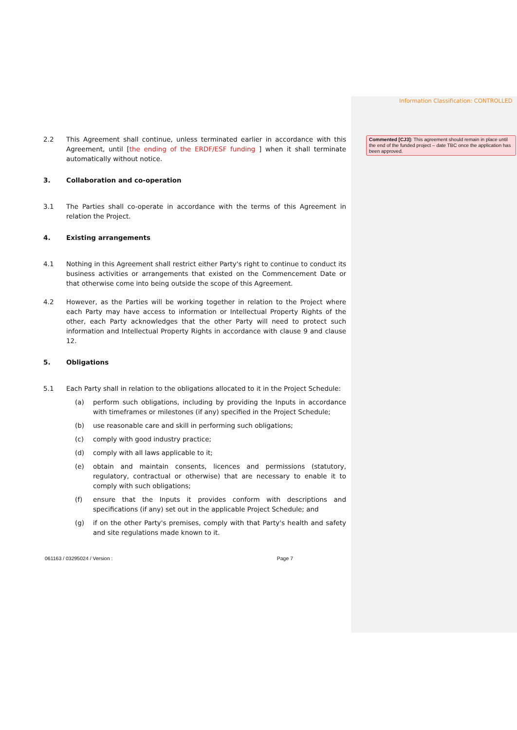Information Classification: CONTROLLED
Commented [CJ3]: This agreement should remain in place until the end of the funded project – date TBC once the application has been approved.
2.2 This Agreement shall continue, unless terminated earlier in accordance with this Agreement, until [the ending of the ERDF/ESF funding ] when it shall terminate automatically without notice.
3. Collaboration and co-operation
3.1 The Parties shall co-operate in accordance with the terms of this Agreement in relation the Project.
4. Existing arrangements
4.1 Nothing in this Agreement shall restrict either Party's right to continue to conduct its business activities or arrangements that existed on the Commencement Date or that otherwise come into being outside the scope of this Agreement.
4.2 However, as the Parties will be working together in relation to the Project where each Party may have access to information or Intellectual Property Rights of the other, each Party acknowledges that the other Party will need to protect such information and Intellectual Property Rights in accordance with clause 9 and clause 12.
5. Obligations
5.1 Each Party shall in relation to the obligations allocated to it in the Project Schedule:
(a) perform such obligations, including by providing the Inputs in accordance with timeframes or milestones (if any) specified in the Project Schedule;
(b) use reasonable care and skill in performing such obligations;
(c) comply with good industry practice;
(d) comply with all laws applicable to it;
(e) obtain and maintain consents, licences and permissions (statutory, regulatory, contractual or otherwise) that are necessary to enable it to comply with such obligations;
(f) ensure that the Inputs it provides conform with descriptions and specifications (if any) set out in the applicable Project Schedule; and
(g) if on the other Party's premises, comply with that Party's health and safety and site regulations made known to it.
061163 / 03295024 / Version : Page 7